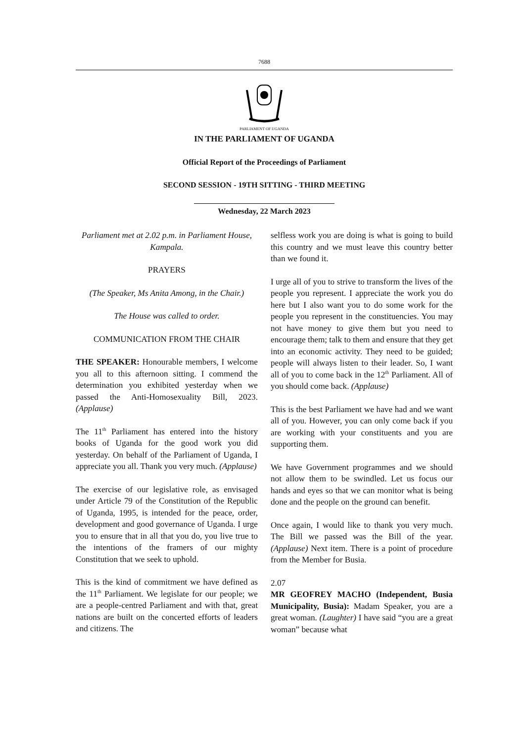7688
PARLIAMENT OF UGANDA
IN THE PARLIAMENT OF UGANDA
Official Report of the Proceedings of Parliament
SECOND SESSION - 19TH SITTING - THIRD MEETING
Wednesday, 22 March 2023
Parliament met at 2.02 p.m. in Parliament House, Kampala.
PRAYERS
(The Speaker, Ms Anita Among, in the Chair.)
The House was called to order.
COMMUNICATION FROM THE CHAIR
THE SPEAKER: Honourable members, I welcome you all to this afternoon sitting. I commend the determination you exhibited yesterday when we passed the Anti-Homosexuality Bill, 2023. (Applause)
The 11<sup>th</sup> Parliament has entered into the history books of Uganda for the good work you did yesterday. On behalf of the Parliament of Uganda, I appreciate you all. Thank you very much. (Applause)
The exercise of our legislative role, as envisaged under Article 79 of the Constitution of the Republic of Uganda, 1995, is intended for the peace, order, development and good governance of Uganda. I urge you to ensure that in all that you do, you live true to the intentions of the framers of our mighty Constitution that we seek to uphold.
This is the kind of commitment we have defined as the 11<sup>th</sup> Parliament. We legislate for our people; we are a people-centred Parliament and with that, great nations are built on the concerted efforts of leaders and citizens. The
selfless work you are doing is what is going to build this country and we must leave this country better than we found it.
I urge all of you to strive to transform the lives of the people you represent. I appreciate the work you do here but I also want you to do some work for the people you represent in the constituencies. You may not have money to give them but you need to encourage them; talk to them and ensure that they get into an economic activity. They need to be guided; people will always listen to their leader. So, I want all of you to come back in the 12<sup>th</sup> Parliament. All of you should come back. (Applause)
This is the best Parliament we have had and we want all of you. However, you can only come back if you are working with your constituents and you are supporting them.
We have Government programmes and we should not allow them to be swindled. Let us focus our hands and eyes so that we can monitor what is being done and the people on the ground can benefit.
Once again, I would like to thank you very much. The Bill we passed was the Bill of the year. (Applause) Next item. There is a point of procedure from the Member for Busia.
2.07
MR GEOFREY MACHO (Independent, Busia Municipality, Busia): Madam Speaker, you are a great woman. (Laughter) I have said “you are a great woman” because what